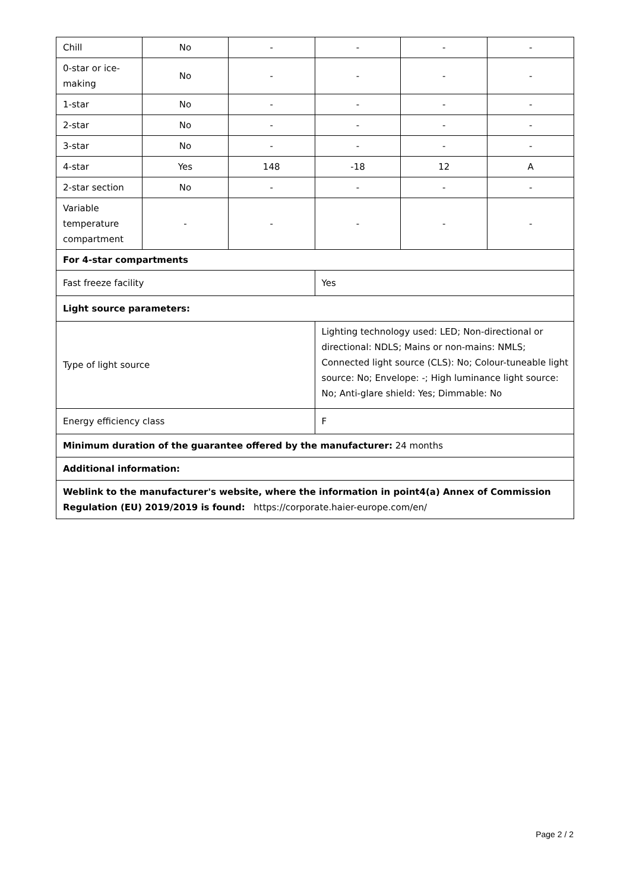| Chill | No | - | - | - | - |
| 0-star or ice-making | No | - | - | - | - |
| 1-star | No | - | - | - | - |
| 2-star | No | - | - | - | - |
| 3-star | No | - | - | - | - |
| 4-star | Yes | 148 | -18 | 12 | A |
| 2-star section | No | - | - | - | - |
| Variable temperature compartment | - | - | - | - | - |
| For 4-star compartments | | | | | |
| Fast freeze facility | | | Yes | | |
| Light source parameters: | | | | | |
| Type of light source | | | Lighting technology used: LED; Non-directional or directional: NDLS; Mains or non-mains: NMLS; Connected light source (CLS): No; Colour-tuneable light source: No; Envelope: -; High luminance light source: No; Anti-glare shield: Yes; Dimmable: No | | |
| Energy efficiency class | | | F | | |
| Minimum duration of the guarantee offered by the manufacturer: 24 months | | | | | |
| Additional information: | | | | | |
| Weblink to the manufacturer's website, where the information in point4(a) Annex of Commission Regulation (EU) 2019/2019 is found: https://corporate.haier-europe.com/en/ | | | | | |
Page 2 / 2